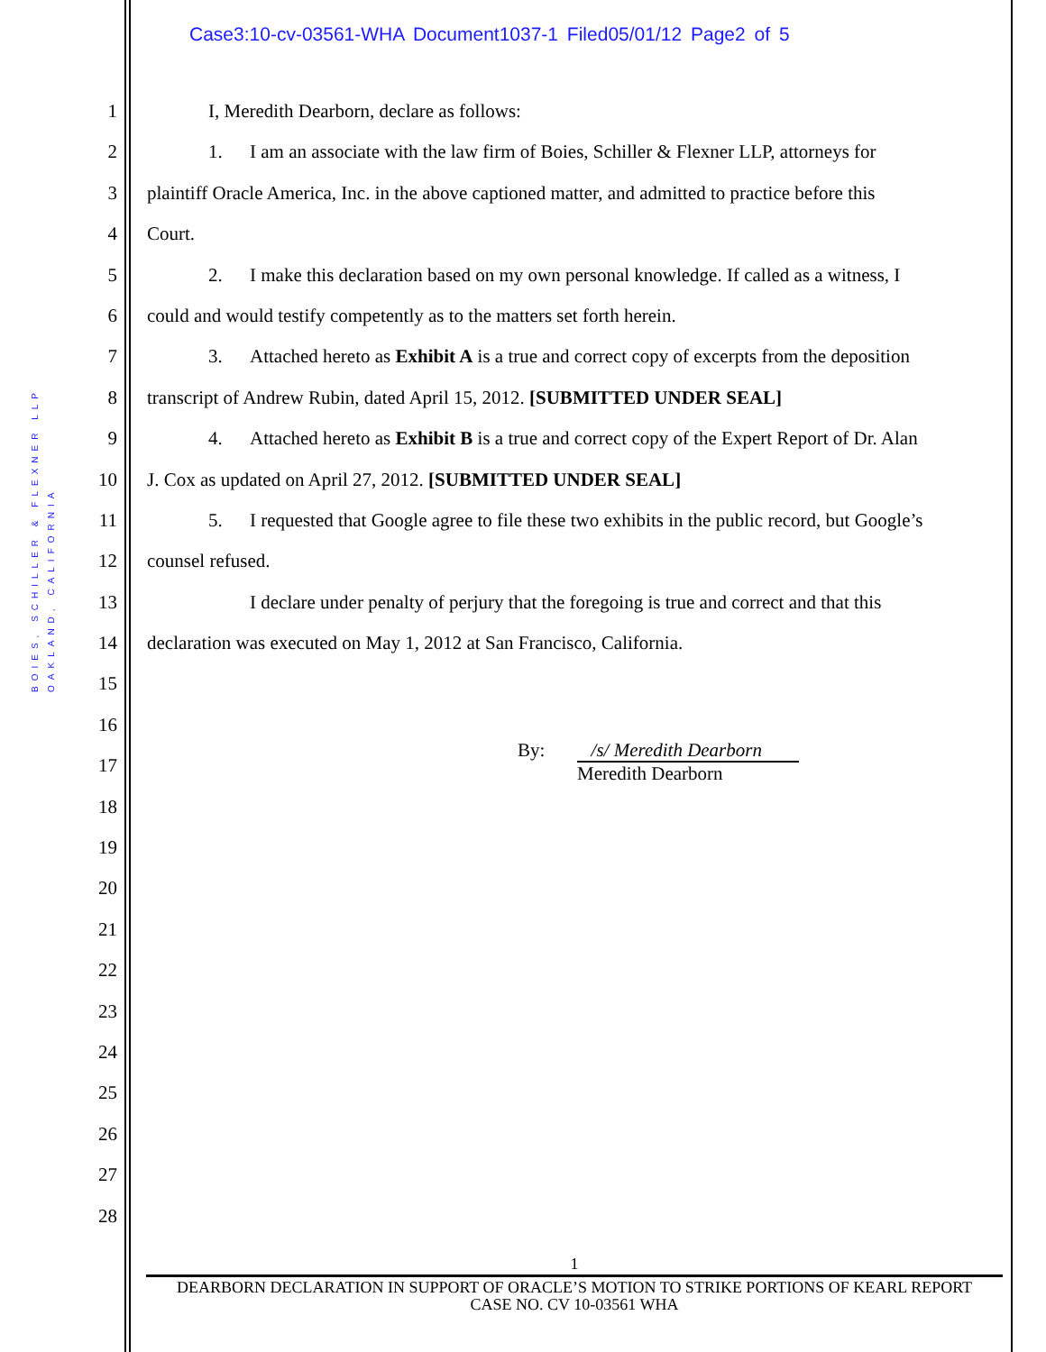Case3:10-cv-03561-WHA Document1037-1 Filed05/01/12 Page2 of 5
BOIES, SCHILLER & FLEXNER LLP
OAKLAND, CALIFORNIA
1 I, Meredith Dearborn, declare as follows:
2 1. I am an associate with the law firm of Boies, Schiller & Flexner LLP, attorneys for
3 plaintiff Oracle America, Inc. in the above captioned matter, and admitted to practice before this
4 Court.
5 2. I make this declaration based on my own personal knowledge. If called as a witness, I
6 could and would testify competently as to the matters set forth herein.
7 3. Attached hereto as Exhibit A is a true and correct copy of excerpts from the deposition
8 transcript of Andrew Rubin, dated April 15, 2012. [SUBMITTED UNDER SEAL]
9 4. Attached hereto as Exhibit B is a true and correct copy of the Expert Report of Dr. Alan
10 J. Cox as updated on April 27, 2012. [SUBMITTED UNDER SEAL]
11 5. I requested that Google agree to file these two exhibits in the public record, but Google’s
12 counsel refused.
13 I declare under penalty of perjury that the foregoing is true and correct and that this
14 declaration was executed on May 1, 2012 at San Francisco, California.
15
16
17
18
19
20
21
22
23
24
25
26
27
28
By: /s/ Meredith Dearborn
Meredith Dearborn
1
DEARBORN DECLARATION IN SUPPORT OF ORACLE’S MOTION TO STRIKE PORTIONS OF KEARL REPORT
CASE NO. CV 10-03561 WHA